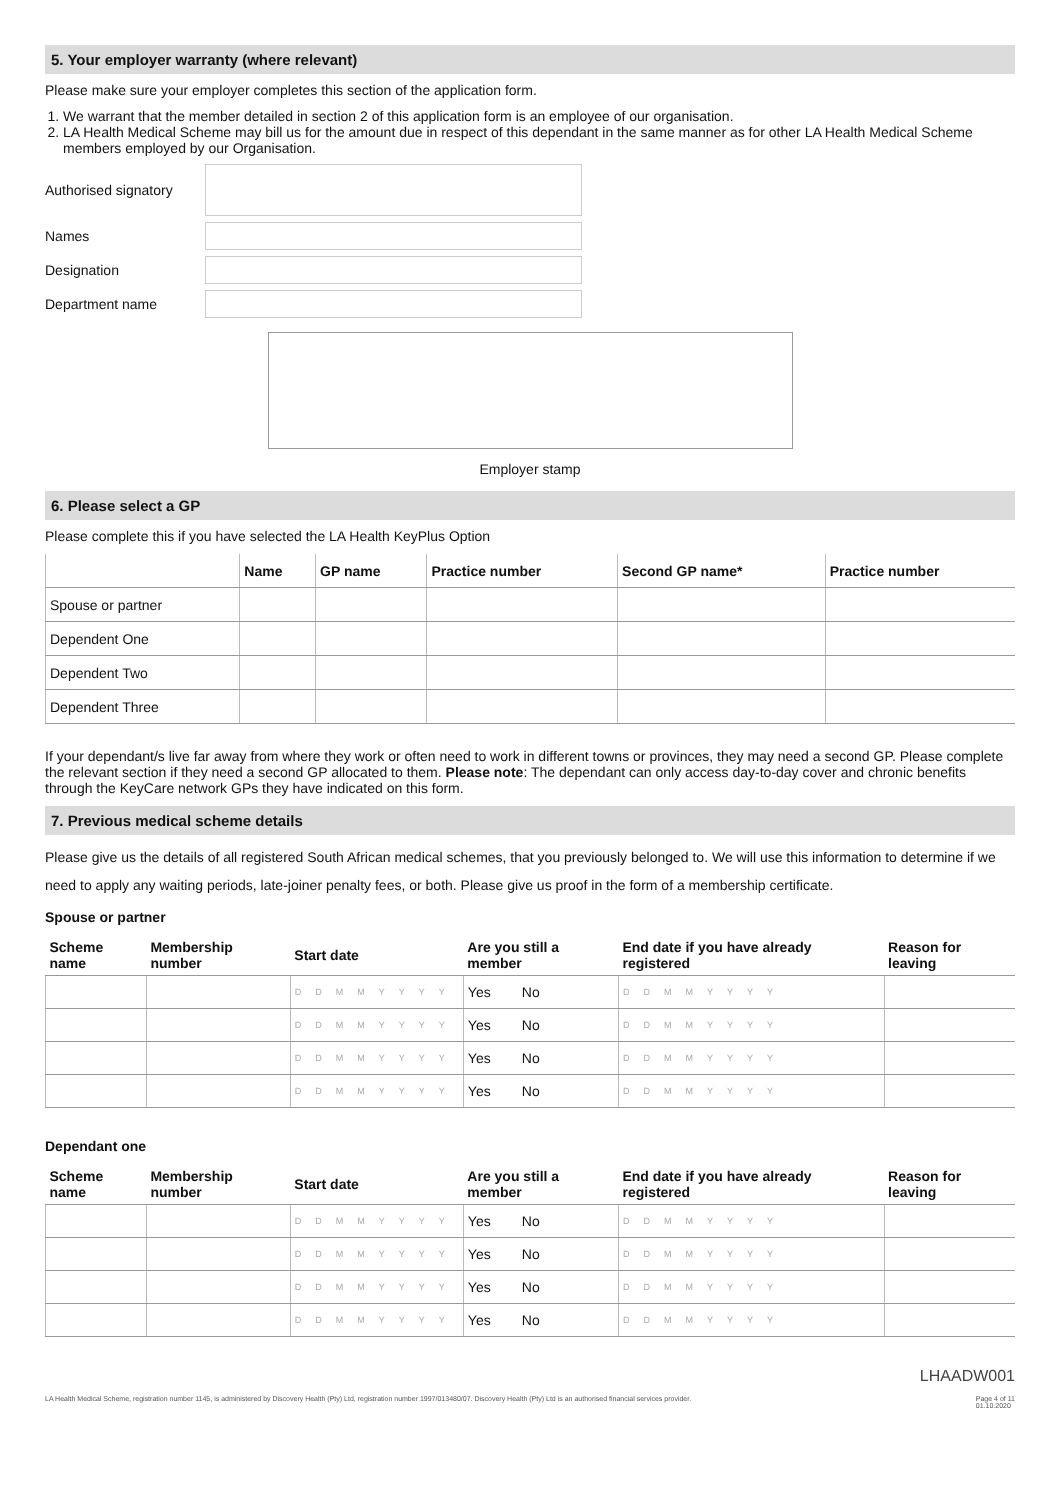5. Your employer warranty (where relevant)
Please make sure your employer completes this section of the application form.
1. We warrant that the member detailed in section 2 of this application form is an employee of our organisation.
2. LA Health Medical Scheme may bill us for the amount due in respect of this dependant in the same manner as for other LA Health Medical Scheme members employed by our Organisation.
Authorised signatory
Names
Designation
Department name
Employer stamp
6. Please select a GP
Please complete this if you have selected the LA Health KeyPlus Option
| | Name | GP name | Practice number | Second GP name* | Practice number |
| --- | --- | --- | --- | --- | --- |
| Spouse or partner | | | | | |
| Dependent One | | | | | |
| Dependent Two | | | | | |
| Dependent Three | | | | | |
If your dependant/s live far away from where they work or often need to work in different towns or provinces, they may need a second GP. Please complete the relevant section if they need a second GP allocated to them. Please note: The dependant can only access day-to-day cover and chronic benefits through the KeyCare network GPs they have indicated on this form.
7. Previous medical scheme details
Please give us the details of all registered South African medical schemes, that you previously belonged to. We will use this information to determine if we need to apply any waiting periods, late-joiner penalty fees, or both. Please give us proof in the form of a membership certificate.
Spouse or partner
| Scheme name | Membership number | Start date | Are you still a member | End date if you have already registered | Reason for leaving |
| --- | --- | --- | --- | --- | --- |
| | | DDMMYYYY | Yes No | DDMMYYYY | |
| | | DDMMYYYY | Yes No | DDMMYYYY | |
| | | DDMMYYYY | Yes No | DDMMYYYY | |
| | | DDMMYYYY | Yes No | DDMMYYYY | |
Dependant one
| Scheme name | Membership number | Start date | Are you still a member | End date if you have already registered | Reason for leaving |
| --- | --- | --- | --- | --- | --- |
| | | DDMMYYYY | Yes No | DDMMYYYY | |
| | | DDMMYYYY | Yes No | DDMMYYYY | |
| | | DDMMYYYY | Yes No | DDMMYYYY | |
| | | DDMMYYYY | Yes No | DDMMYYYY | |
LHAADW001
LA Health Medical Scheme, registration number 1145, is administered by Discovery Health (Pty) Ltd, registration number 1997/013480/07. Discovery Health (Pty) Ltd is an authorised financial services provider. Page 4 of 11
01.10.2020